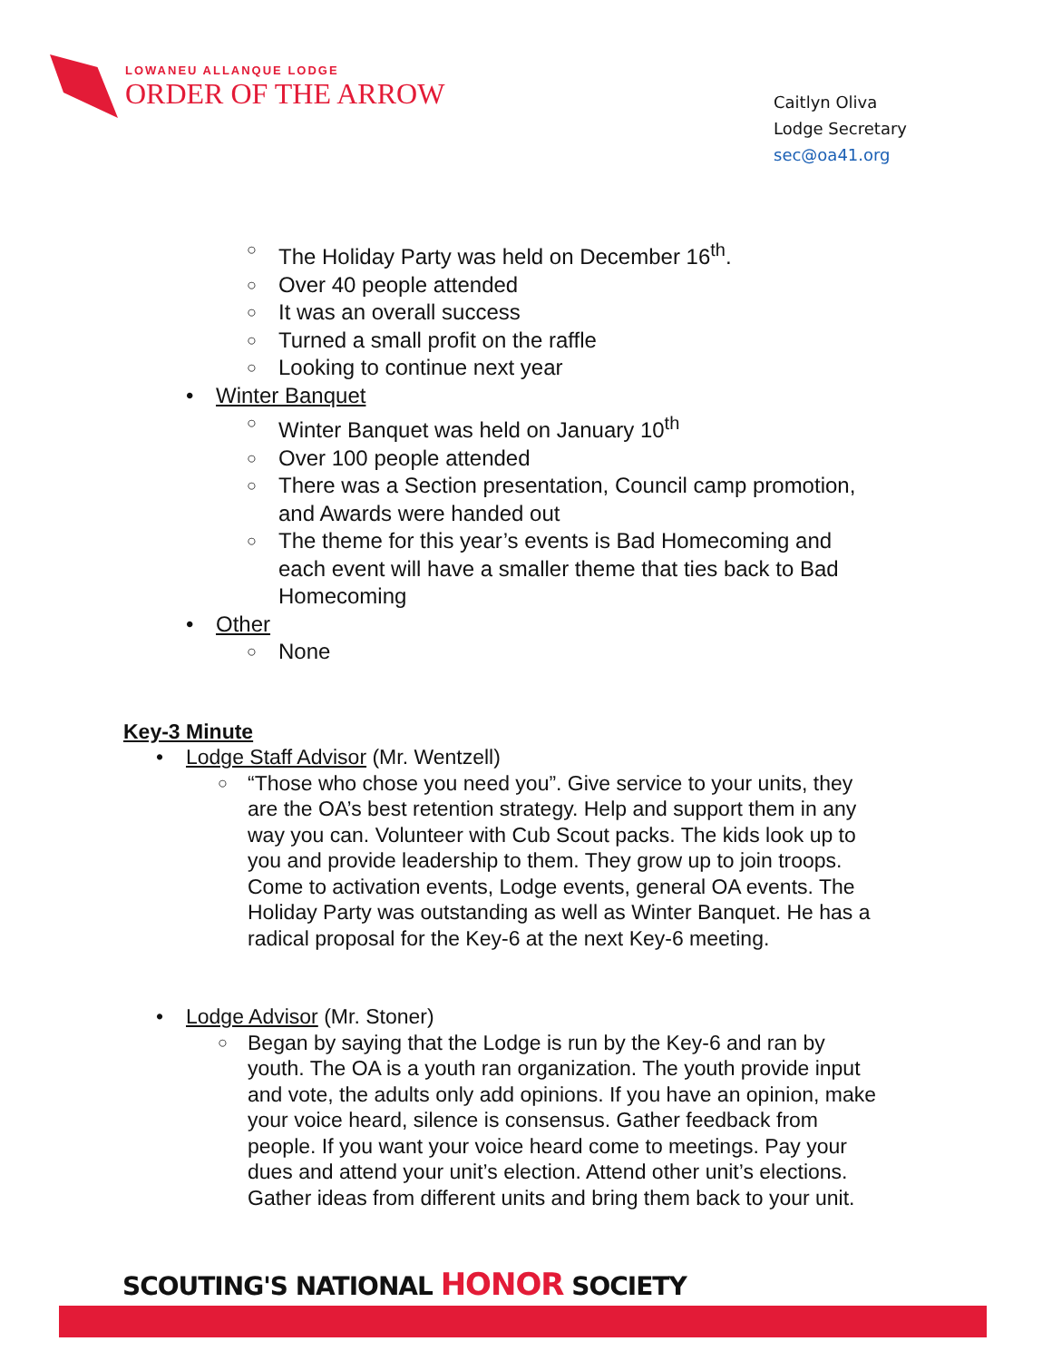LOWANEU ALLANQUE LODGE
ORDER OF THE ARROW
Caitlyn Oliva
Lodge Secretary
sec@oa41.org
○ The Holiday Party was held on December 16<sup>th</sup>.
○ Over 40 people attended
○ It was an overall success
○ Turned a small profit on the raffle
○ Looking to continue next year
• Winter Banquet
○ Winter Banquet was held on January 10<sup>th</sup>
○ Over 100 people attended
○ There was a Section presentation, Council camp promotion,
and Awards were handed out
○ The theme for this year’s events is Bad Homecoming and
each event will have a smaller theme that ties back to Bad
Homecoming
• Other
○ None
Key-3 Minute
• Lodge Staff Advisor (Mr. Wentzell)
○ “Those who chose you need you”. Give service to your units, they
are the OA’s best retention strategy. Help and support them in any
way you can. Volunteer with Cub Scout packs. The kids look up to
you and provide leadership to them. They grow up to join troops.
Come to activation events, Lodge events, general OA events. The
Holiday Party was outstanding as well as Winter Banquet. He has a
radical proposal for the Key-6 at the next Key-6 meeting.
• Lodge Advisor (Mr. Stoner)
○ Began by saying that the Lodge is run by the Key-6 and ran by
youth. The OA is a youth ran organization. The youth provide input
and vote, the adults only add opinions. If you have an opinion, make
your voice heard, silence is consensus. Gather feedback from
people. If you want your voice heard come to meetings. Pay your
dues and attend your unit’s election. Attend other unit’s elections.
Gather ideas from different units and bring them back to your unit.
SCOUTING'S NATIONAL HONOR SOCIETY